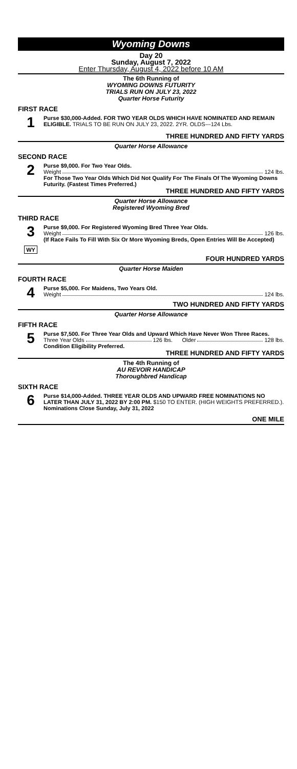Wyoming Downs
Day 20
Sunday, August 7, 2022
Enter Thursday, August 4, 2022 before 10 AM
The 6th Running of
WYOMING DOWNS FUTURITY
TRIALS RUN ON JULY 23, 2022
Quarter Horse Futurity
FIRST RACE
1
Purse $30,000-Added. FOR TWO YEAR OLDS WHICH HAVE NOMINATED AND REMAIN ELIGIBLE. TRIALS TO BE RUN ON JULY 23, 2022. 2YR. OLDS---124 Lbs.
THREE HUNDRED AND FIFTY YARDS
Quarter Horse Allowance
SECOND RACE
2
Purse $9,000. For Two Year Olds.
Weight 124 lbs.
For Those Two Year Olds Which Did Not Qualify For The Finals Of The Wyoming Downs Futurity. (Fastest Times Preferred.)
THREE HUNDRED AND FIFTY YARDS
Quarter Horse Allowance
Registered Wyoming Bred
THIRD RACE
3
WY
Purse $9,000. For Registered Wyoming Bred Three Year Olds.
Weight 126 lbs.
(If Race Fails To Fill With Six Or More Wyoming Breds, Open Entries Will Be Accepted)
FOUR HUNDRED YARDS
Quarter Horse Maiden
FOURTH RACE
4
Purse $5,000. For Maidens, Two Years Old.
Weight 124 lbs.
TWO HUNDRED AND FIFTY YARDS
Quarter Horse Allowance
FIFTH RACE
5
Purse $7,500. For Three Year Olds and Upward Which Have Never Won Three Races.
Three Year Olds 126 lbs. Older 128 lbs.
Condition Eligibility Preferred.
THREE HUNDRED AND FIFTY YARDS
The 4th Running of
AU REVOIR HANDICAP
Thoroughbred Handicap
SIXTH RACE
6
Purse $14,000-Added. THREE YEAR OLDS AND UPWARD FREE NOMINATIONS NO LATER THAN JULY 31, 2022 BY 2:00 PM. $150 TO ENTER. (HIGH WEIGHTS PREFERRED.).
Nominations Close Sunday, July 31, 2022
ONE MILE